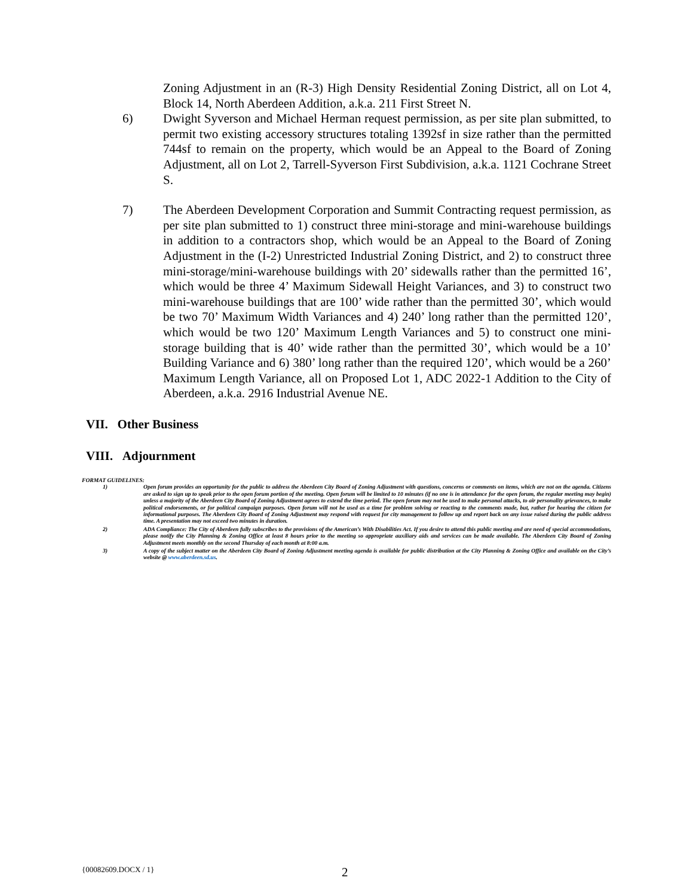Zoning Adjustment in an (R-3) High Density Residential Zoning District, all on Lot 4, Block 14, North Aberdeen Addition, a.k.a. 211 First Street N.
6) Dwight Syverson and Michael Herman request permission, as per site plan submitted, to permit two existing accessory structures totaling 1392sf in size rather than the permitted 744sf to remain on the property, which would be an Appeal to the Board of Zoning Adjustment, all on Lot 2, Tarrell-Syverson First Subdivision, a.k.a. 1121 Cochrane Street S.
7) The Aberdeen Development Corporation and Summit Contracting request permission, as per site plan submitted to 1) construct three mini-storage and mini-warehouse buildings in addition to a contractors shop, which would be an Appeal to the Board of Zoning Adjustment in the (I-2) Unrestricted Industrial Zoning District, and 2) to construct three mini-storage/mini-warehouse buildings with 20’ sidewalls rather than the permitted 16’, which would be three 4’ Maximum Sidewall Height Variances, and 3) to construct two mini-warehouse buildings that are 100’ wide rather than the permitted 30’, which would be two 70’ Maximum Width Variances and 4) 240’ long rather than the permitted 120’, which would be two 120’ Maximum Length Variances and 5) to construct one mini-storage building that is 40’ wide rather than the permitted 30’, which would be a 10’ Building Variance and 6) 380’ long rather than the required 120’, which would be a 260’ Maximum Length Variance, all on Proposed Lot 1, ADC 2022-1 Addition to the City of Aberdeen, a.k.a. 2916 Industrial Avenue NE.
VII. Other Business
VIII. Adjournment
FORMAT GUIDELINES:
1) Open forum provides an opportunity for the public to address the Aberdeen City Board of Zoning Adjustment with questions, concerns or comments on items, which are not on the agenda. Citizens are asked to sign up to speak prior to the open forum portion of the meeting. Open forum will be limited to 10 minutes (if no one is in attendance for the open forum, the regular meeting may begin) unless a majority of the Aberdeen City Board of Zoning Adjustment agrees to extend the time period. The open forum may not be used to make personal attacks, to air personality grievances, to make political endorsements, or for political campaign purposes. Open forum will not be used as a time for problem solving or reacting to the comments made, but, rather for hearing the citizen for informational purposes. The Aberdeen City Board of Zoning Adjustment may respond with request for city management to follow up and report back on any issue raised during the public address time. A presentation may not exceed two minutes in duration.
2) ADA Compliance: The City of Aberdeen fully subscribes to the provisions of the American’s With Disabilities Act. If you desire to attend this public meeting and are need of special accommodations, please notify the City Planning & Zoning Office at least 8 hours prior to the meeting so appropriate auxiliary aids and services can be made available. The Aberdeen City Board of Zoning Adjustment meets monthly on the second Thursday of each month at 8:00 a.m.
3) A copy of the subject matter on the Aberdeen City Board of Zoning Adjustment meeting agenda is available for public distribution at the City Planning & Zoning Office and available on the City’s website @ www.aberdeen.sd.us.
{00082609.DOCX / 1}
2